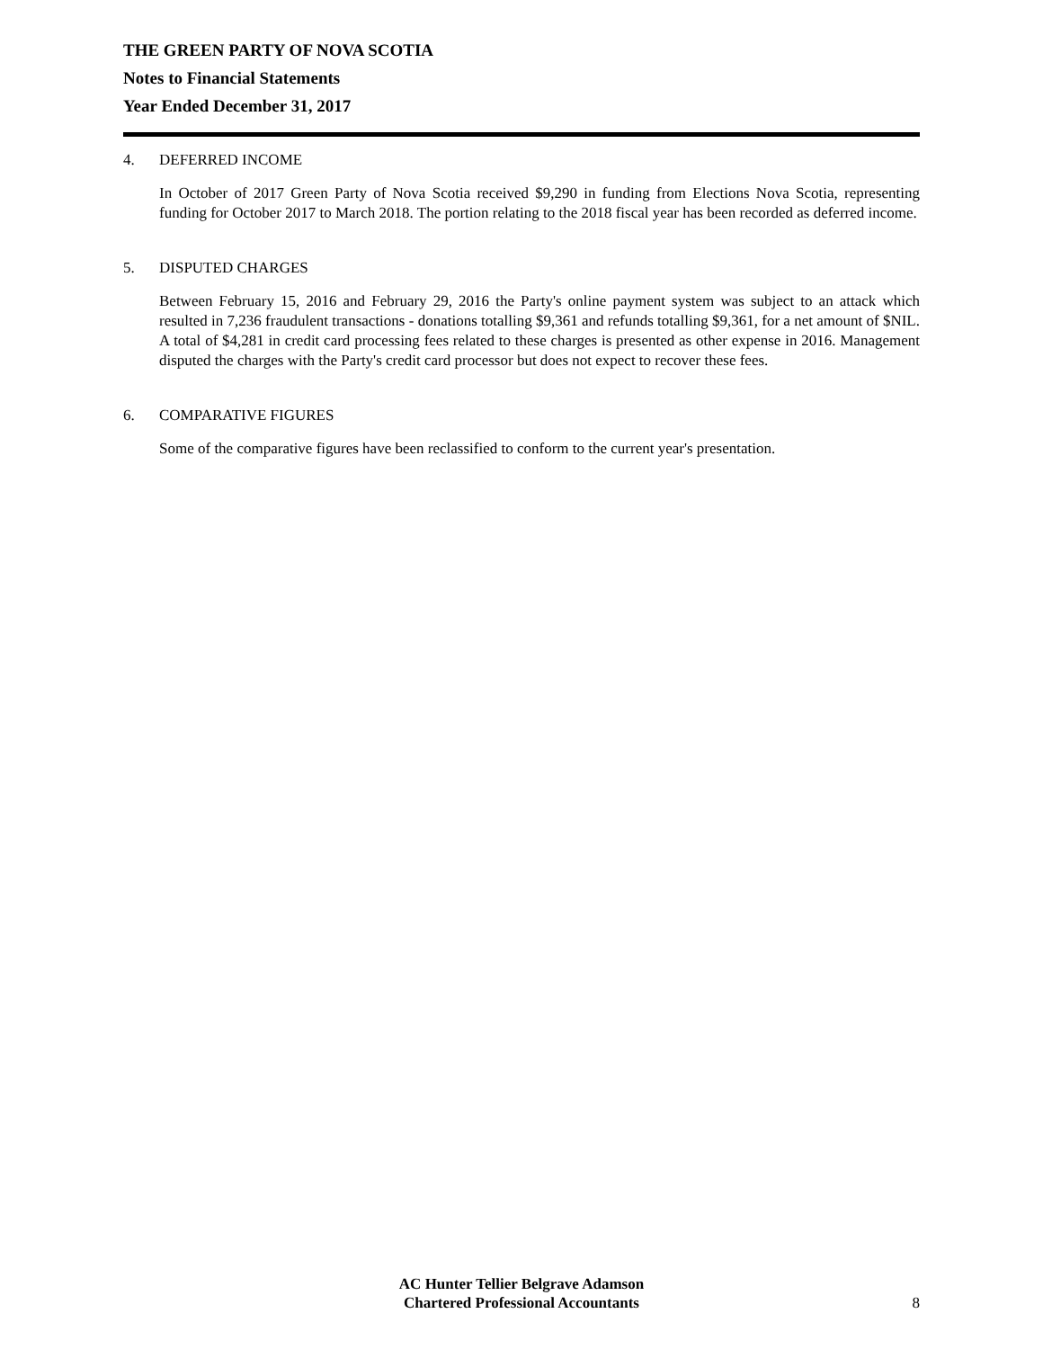THE GREEN PARTY OF NOVA SCOTIA
Notes to Financial Statements
Year Ended December 31, 2017
4. DEFERRED INCOME
In October of 2017 Green Party of Nova Scotia received $9,290 in funding from Elections Nova Scotia, representing funding for October 2017 to March 2018. The portion relating to the 2018 fiscal year has been recorded as deferred income.
5. DISPUTED CHARGES
Between February 15, 2016 and February 29, 2016 the Party's online payment system was subject to an attack which resulted in 7,236 fraudulent transactions - donations totalling $9,361 and refunds totalling $9,361, for a net amount of $NIL. A total of $4,281 in credit card processing fees related to these charges is presented as other expense in 2016. Management disputed the charges with the Party's credit card processor but does not expect to recover these fees.
6. COMPARATIVE FIGURES
Some of the comparative figures have been reclassified to conform to the current year's presentation.
AC Hunter Tellier Belgrave Adamson
Chartered Professional Accountants
8